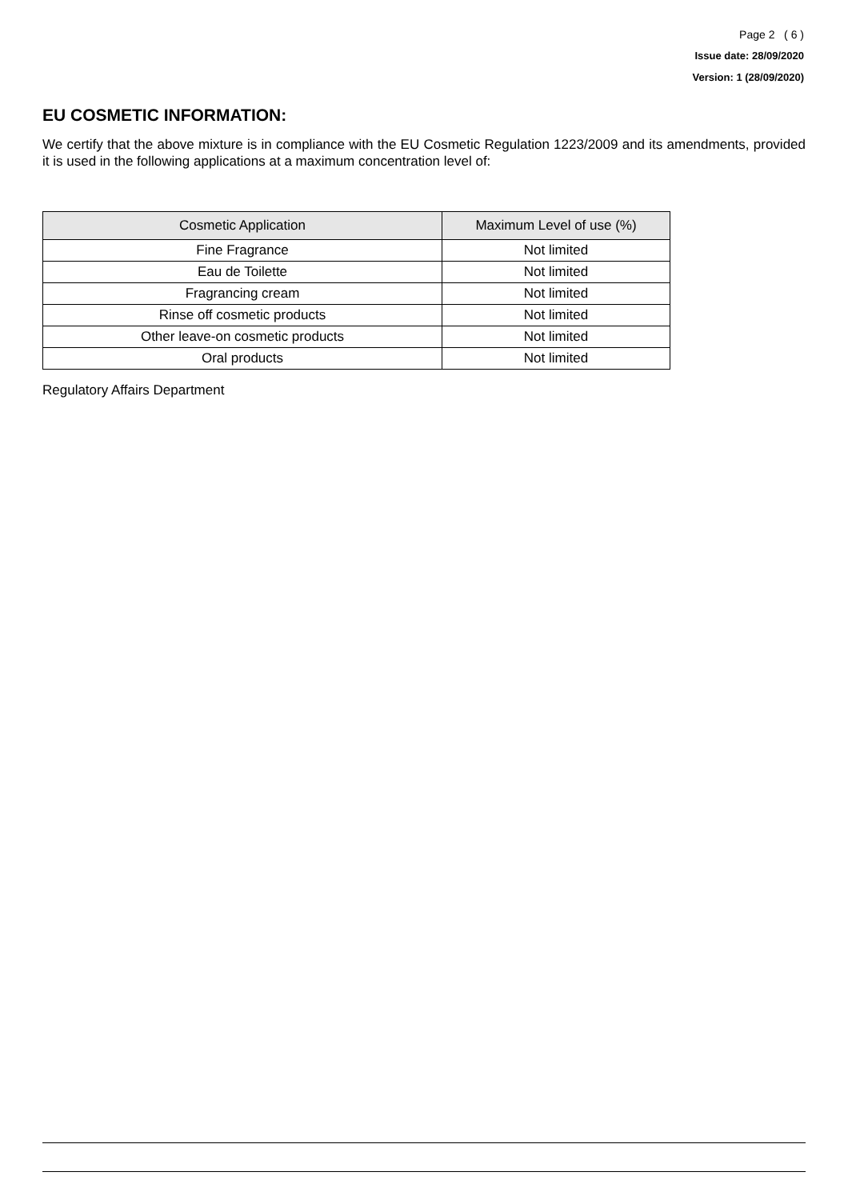Page 2 ( 6 )
Issue date: 28/09/2020
Version: 1 (28/09/2020)
EU COSMETIC INFORMATION:
We certify that the above mixture is in compliance with the EU Cosmetic Regulation 1223/2009 and its amendments, provided it is used in the following applications at a maximum concentration level of:
| Cosmetic Application | Maximum Level of use (%) |
| --- | --- |
| Fine Fragrance | Not limited |
| Eau de Toilette | Not limited |
| Fragrancing cream | Not limited |
| Rinse off cosmetic products | Not limited |
| Other leave-on cosmetic products | Not limited |
| Oral products | Not limited |
Regulatory Affairs Department